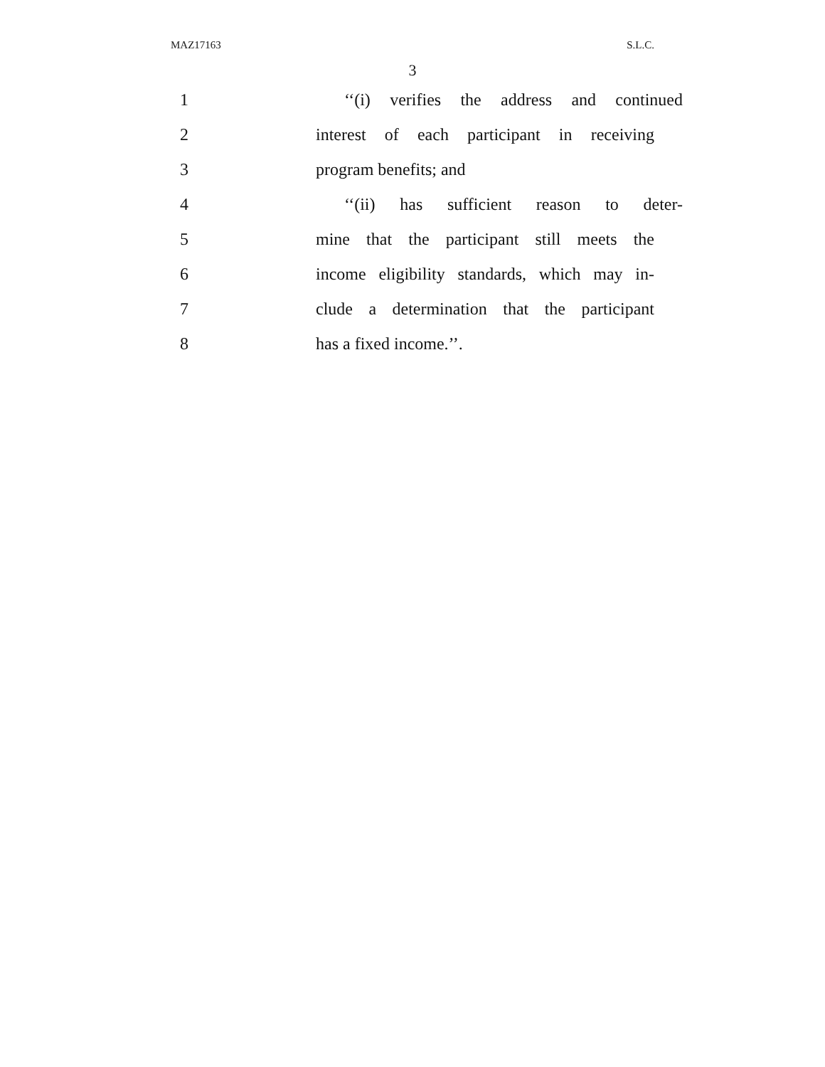MAZ17163 S.L.C.
3
1 ‘‘(i) verifies the address and continued
2 interest of each participant in receiving
3 program benefits; and
4 ‘‘(ii) has sufficient reason to deter-
5 mine that the participant still meets the
6 income eligibility standards, which may in-
7 clude a determination that the participant
8 has a fixed income.’’.